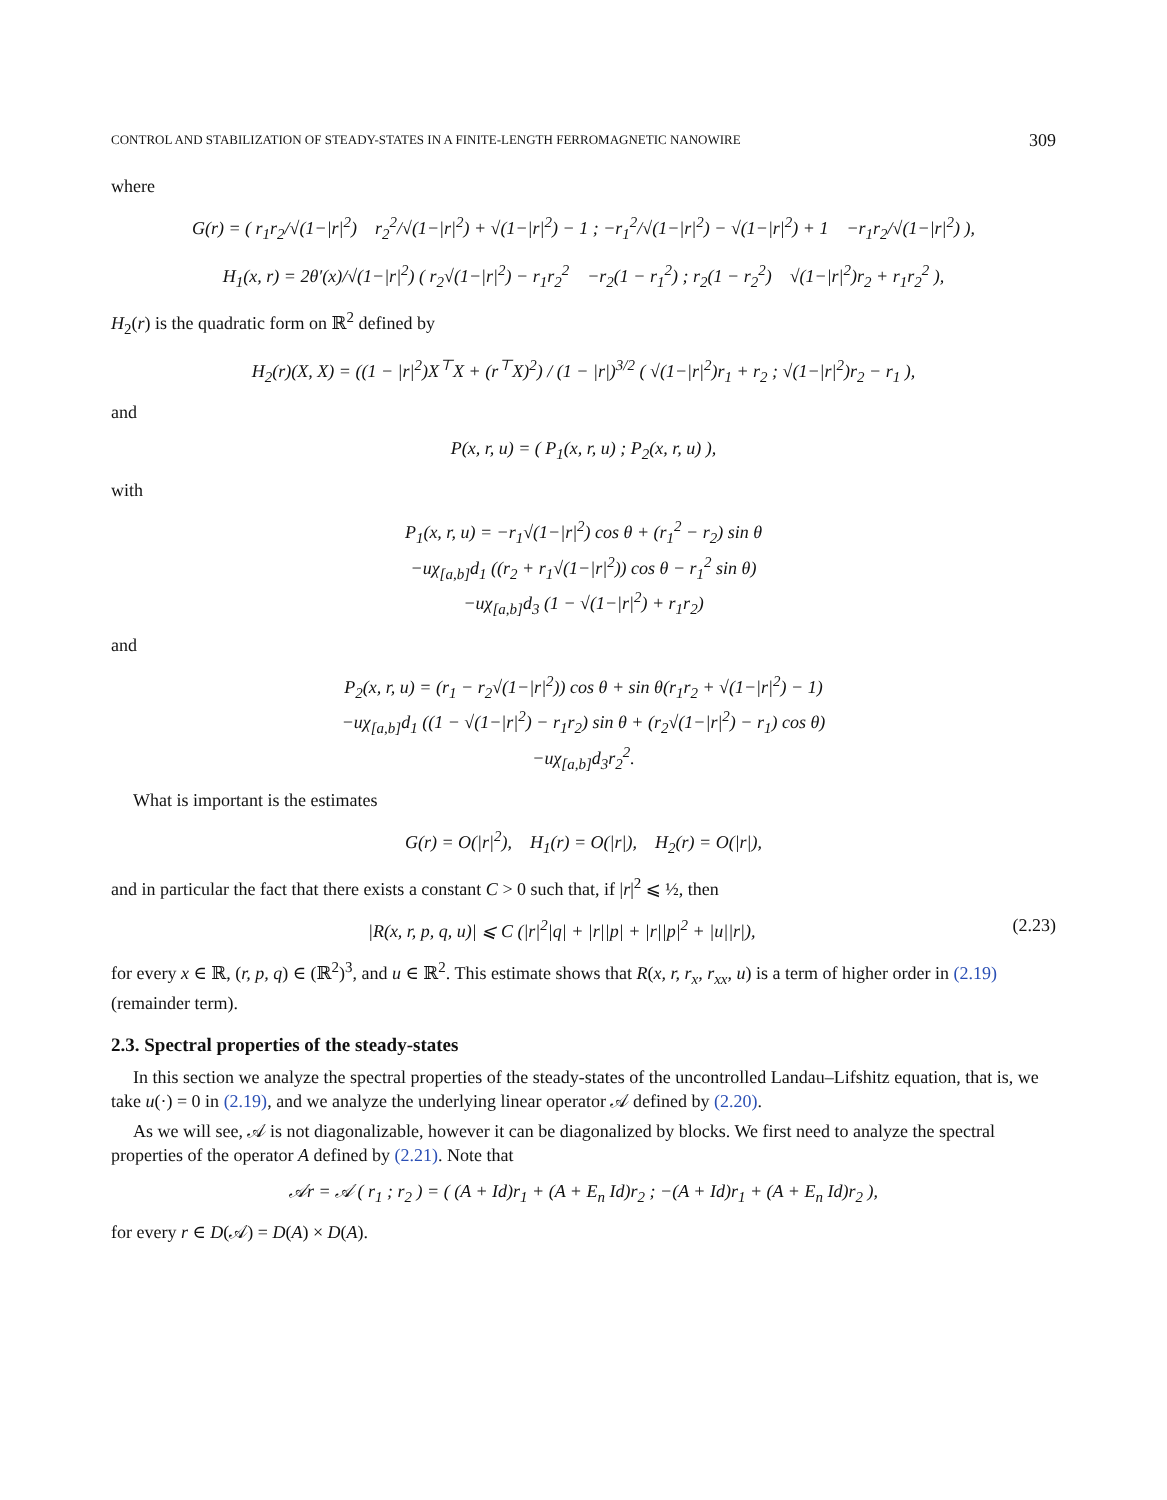CONTROL AND STABILIZATION OF STEADY-STATES IN A FINITE-LENGTH FERROMAGNETIC NANOWIRE 309
where
G(r) = ( r<sub>1</sub>r<sub>2</sub>/√(1−|r|<sup>2</sup>) r<sub>2</sub><sup>2</sup>/√(1−|r|<sup>2</sup>) + √(1−|r|<sup>2</sup>) − 1 ; −r<sub>1</sub><sup>2</sup>/√(1−|r|<sup>2</sup>) − √(1−|r|<sup>2</sup>) + 1 −r<sub>1</sub>r<sub>2</sub>/√(1−|r|<sup>2</sup>) ),
H<sub>1</sub>(x, r) = 2θ′(x)/√(1−|r|<sup>2</sup>) ( r<sub>2</sub>√(1−|r|<sup>2</sup>) − r<sub>1</sub>r<sub>2</sub><sup>2</sup> −r<sub>2</sub>(1 − r<sub>1</sub><sup>2</sup>) ; r<sub>2</sub>(1 − r<sub>2</sub><sup>2</sup>) √(1−|r|<sup>2</sup>)r<sub>2</sub> + r<sub>1</sub>r<sub>2</sub><sup>2</sup> ),
H<sub>2</sub>(r) is the quadratic form on ℝ<sup>2</sup> defined by
H<sub>2</sub>(r)(X, X) = ((1 − |r|<sup>2</sup>)X<sup>⊤</sup>X + (r<sup>⊤</sup>X)<sup>2</sup>) / (1 − |r|)<sup>3/2</sup> ( √(1−|r|<sup>2</sup>)r<sub>1</sub> + r<sub>2</sub> ; √(1−|r|<sup>2</sup>)r<sub>2</sub> − r<sub>1</sub> ),
and
P(x, r, u) = ( P<sub>1</sub>(x, r, u) ; P<sub>2</sub>(x, r, u) ),
with
P<sub>1</sub>(x, r, u) = −r<sub>1</sub>√(1−|r|<sup>2</sup>) cos θ + (r<sub>1</sub><sup>2</sup> − r<sub>2</sub>) sin θ
−uχ<sub>[a,b]</sub>d<sub>1</sub> ((r<sub>2</sub> + r<sub>1</sub>√(1−|r|<sup>2</sup>)) cos θ − r<sub>1</sub><sup>2</sup> sin θ)
−uχ<sub>[a,b]</sub>d<sub>3</sub> (1 − √(1−|r|<sup>2</sup>) + r<sub>1</sub>r<sub>2</sub>)
and
P<sub>2</sub>(x, r, u) = (r<sub>1</sub> − r<sub>2</sub>√(1−|r|<sup>2</sup>)) cos θ + sin θ(r<sub>1</sub>r<sub>2</sub> + √(1−|r|<sup>2</sup>) − 1)
−uχ<sub>[a,b]</sub>d<sub>1</sub> ((1 − √(1−|r|<sup>2</sup>) − r<sub>1</sub>r<sub>2</sub>) sin θ + (r<sub>2</sub>√(1−|r|<sup>2</sup>) − r<sub>1</sub>) cos θ)
−uχ<sub>[a,b]</sub>d<sub>3</sub>r<sub>2</sub><sup>2</sup>.
What is important is the estimates
G(r) = O(|r|<sup>2</sup>), H<sub>1</sub>(r) = O(|r|), H<sub>2</sub>(r) = O(|r|),
and in particular the fact that there exists a constant C > 0 such that, if |r|<sup>2</sup> ⩽ ½, then
|R(x, r, p, q, u)| ⩽ C (|r|<sup>2</sup>|q| + |r||p| + |r||p|<sup>2</sup> + |u||r|), (2.23)
for every x ∈ ℝ, (r, p, q) ∈ (ℝ<sup>2</sup>)<sup>3</sup>, and u ∈ ℝ<sup>2</sup>. This estimate shows that R(x, r, r<sub>x</sub>, r<sub>xx</sub>, u) is a term of higher order in (2.19) (remainder term).
2.3. Spectral properties of the steady-states
In this section we analyze the spectral properties of the steady-states of the uncontrolled Landau–Lifshitz equation, that is, we take u(·) = 0 in (2.19), and we analyze the underlying linear operator 𝒜 defined by (2.20).
As we will see, 𝒜 is not diagonalizable, however it can be diagonalized by blocks. We first need to analyze the spectral properties of the operator A defined by (2.21). Note that
𝒜r = 𝒜 ( r<sub>1</sub> ; r<sub>2</sub> ) = ( (A + Id)r<sub>1</sub> + (A + E<sub>n</sub> Id)r<sub>2</sub> ; −(A + Id)r<sub>1</sub> + (A + E<sub>n</sub> Id)r<sub>2</sub> ),
for every r ∈ D(𝒜) = D(A) × D(A).